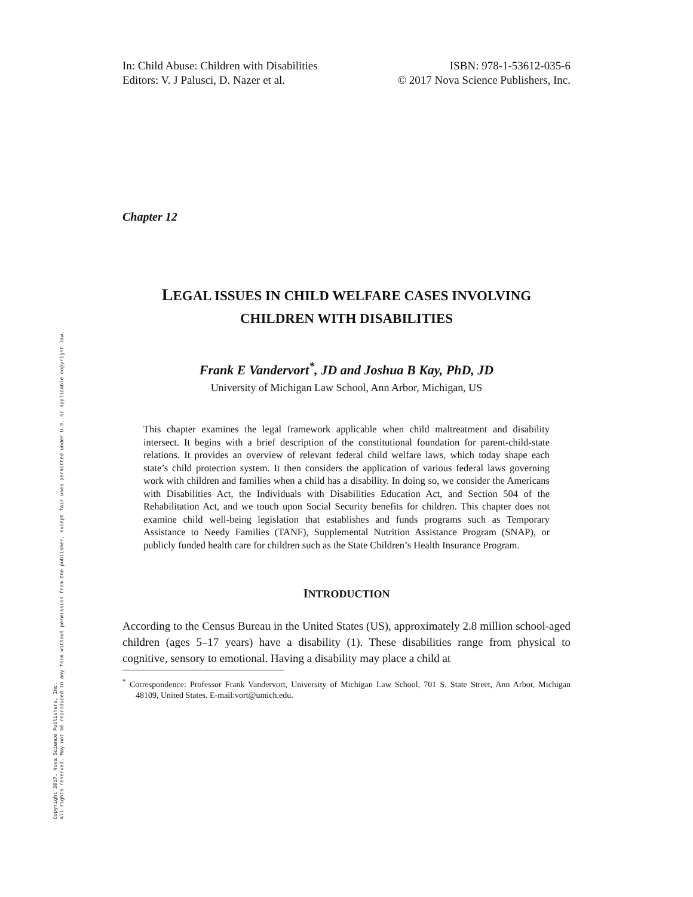Copyright 2017. Nova Science Publishers, Inc.
All rights reserved. May not be reproduced in any form without permission from the publisher, except fair uses permitted under U.S. or applicable copyright law.
In: Child Abuse: Children with Disabilities
Editors: V. J Palusci, D. Nazer et al.
ISBN: 978-1-53612-035-6
© 2017 Nova Science Publishers, Inc.
Chapter 12
LEGAL ISSUES IN CHILD WELFARE CASES INVOLVING
CHILDREN WITH DISABILITIES
Frank E Vandervort<sup>*</sup>, JD and Joshua B Kay, PhD, JD
University of Michigan Law School, Ann Arbor, Michigan, US
This chapter examines the legal framework applicable when child maltreatment and disability intersect. It begins with a brief description of the constitutional foundation for parent-child-state relations. It provides an overview of relevant federal child welfare laws, which today shape each state’s child protection system. It then considers the application of various federal laws governing work with children and families when a child has a disability. In doing so, we consider the Americans with Disabilities Act, the Individuals with Disabilities Education Act, and Section 504 of the Rehabilitation Act, and we touch upon Social Security benefits for children. This chapter does not examine child well-being legislation that establishes and funds programs such as Temporary Assistance to Needy Families (TANF), Supplemental Nutrition Assistance Program (SNAP), or publicly funded health care for children such as the State Children’s Health Insurance Program.
INTRODUCTION
According to the Census Bureau in the United States (US), approximately 2.8 million school-aged children (ages 5–17 years) have a disability (1). These disabilities range from physical to cognitive, sensory to emotional. Having a disability may place a child at
<sup>*</sup> Correspondence: Professor Frank Vandervort, University of Michigan Law School, 701 S. State Street, Ann Arbor, Michigan 48109, United States. E-mail:vort@umich.edu.